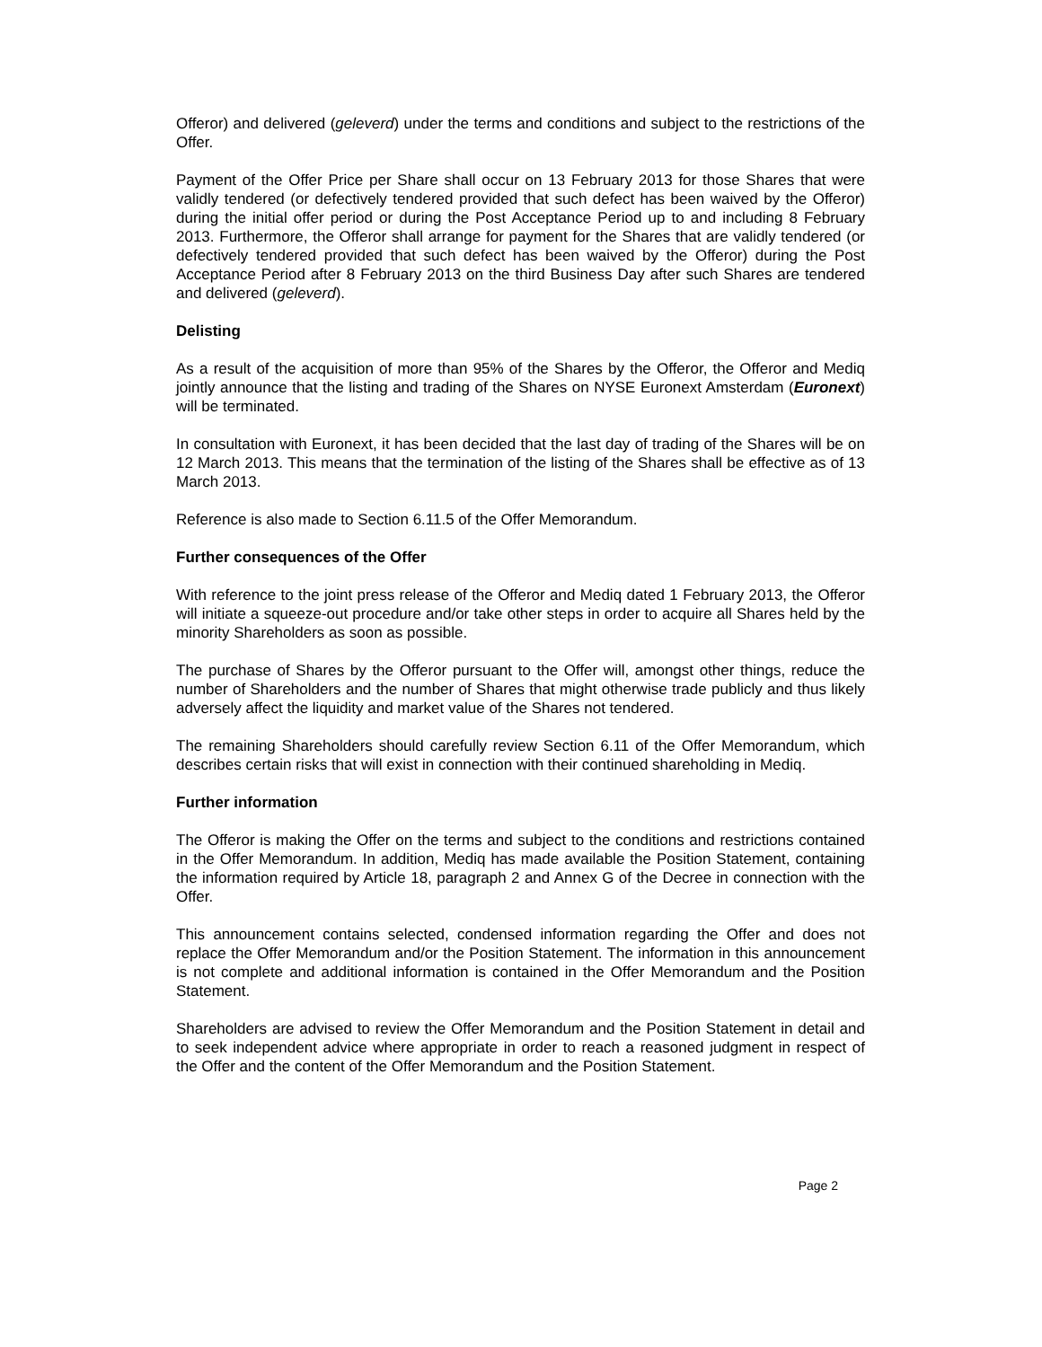Offeror) and delivered (geleverd) under the terms and conditions and subject to the restrictions of the Offer.
Payment of the Offer Price per Share shall occur on 13 February 2013 for those Shares that were validly tendered (or defectively tendered provided that such defect has been waived by the Offeror) during the initial offer period or during the Post Acceptance Period up to and including 8 February 2013. Furthermore, the Offeror shall arrange for payment for the Shares that are validly tendered (or defectively tendered provided that such defect has been waived by the Offeror) during the Post Acceptance Period after 8 February 2013 on the third Business Day after such Shares are tendered and delivered (geleverd).
Delisting
As a result of the acquisition of more than 95% of the Shares by the Offeror, the Offeror and Mediq jointly announce that the listing and trading of the Shares on NYSE Euronext Amsterdam (Euronext) will be terminated.
In consultation with Euronext, it has been decided that the last day of trading of the Shares will be on 12 March 2013. This means that the termination of the listing of the Shares shall be effective as of 13 March 2013.
Reference is also made to Section 6.11.5 of the Offer Memorandum.
Further consequences of the Offer
With reference to the joint press release of the Offeror and Mediq dated 1 February 2013, the Offeror will initiate a squeeze-out procedure and/or take other steps in order to acquire all Shares held by the minority Shareholders as soon as possible.
The purchase of Shares by the Offeror pursuant to the Offer will, amongst other things, reduce the number of Shareholders and the number of Shares that might otherwise trade publicly and thus likely adversely affect the liquidity and market value of the Shares not tendered.
The remaining Shareholders should carefully review Section 6.11 of the Offer Memorandum, which describes certain risks that will exist in connection with their continued shareholding in Mediq.
Further information
The Offeror is making the Offer on the terms and subject to the conditions and restrictions contained in the Offer Memorandum. In addition, Mediq has made available the Position Statement, containing the information required by Article 18, paragraph 2 and Annex G of the Decree in connection with the Offer.
This announcement contains selected, condensed information regarding the Offer and does not replace the Offer Memorandum and/or the Position Statement. The information in this announcement is not complete and additional information is contained in the Offer Memorandum and the Position Statement.
Shareholders are advised to review the Offer Memorandum and the Position Statement in detail and to seek independent advice where appropriate in order to reach a reasoned judgment in respect of the Offer and the content of the Offer Memorandum and the Position Statement.
Page 2